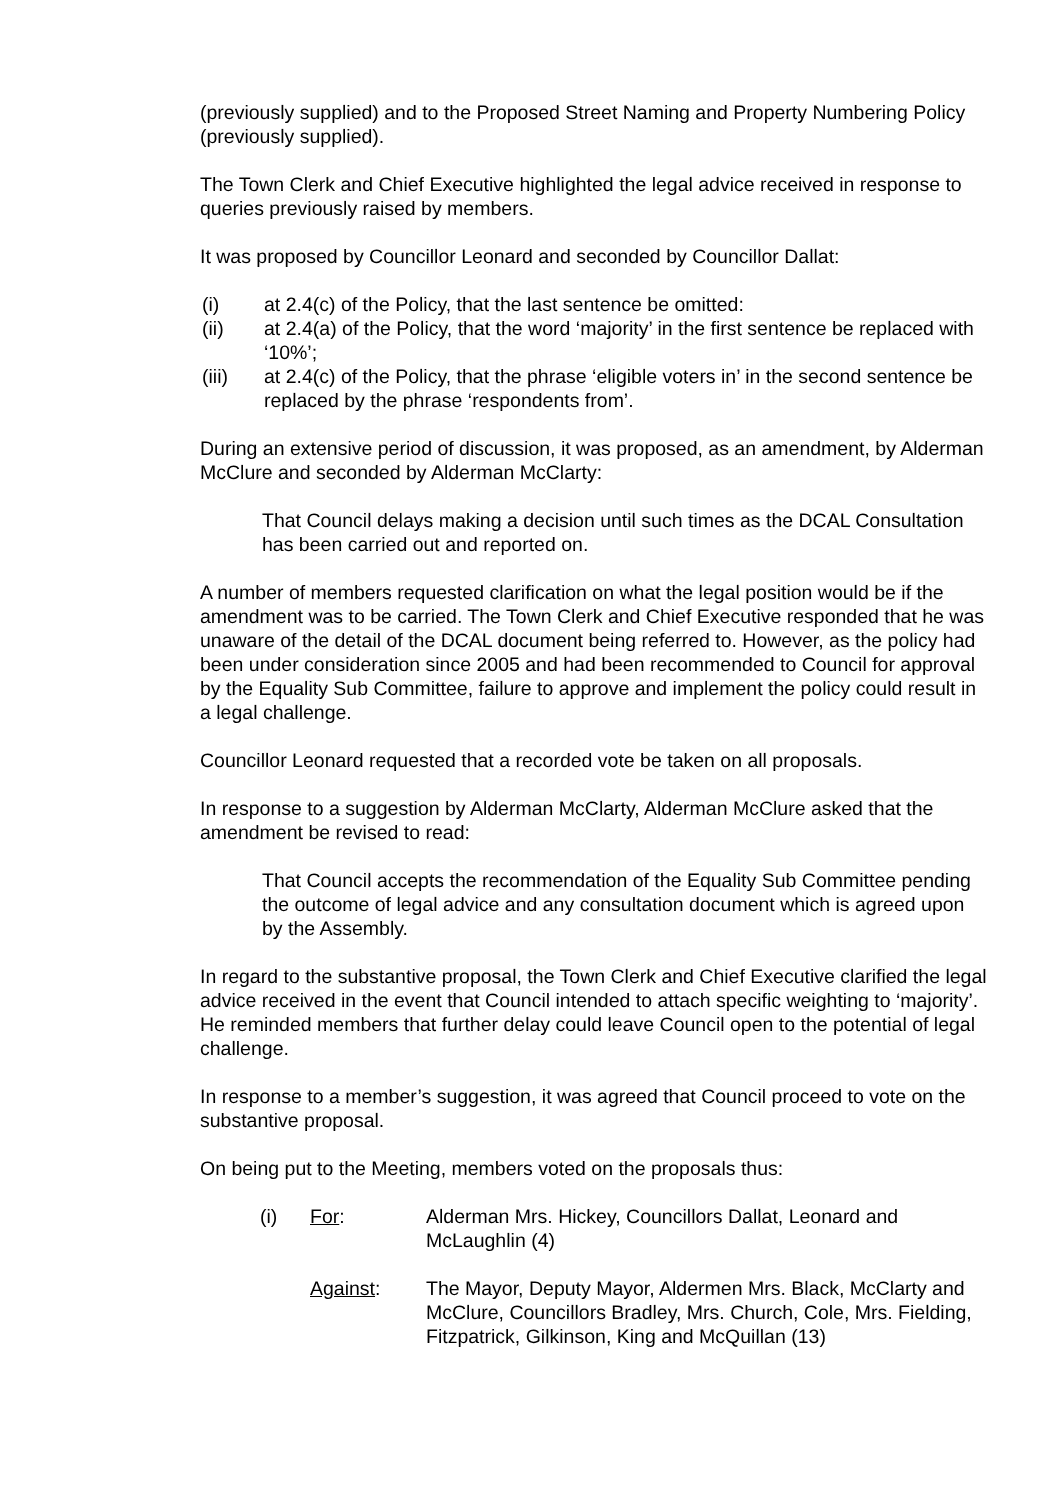(previously supplied) and to the Proposed Street Naming and Property Numbering Policy (previously supplied).
The Town Clerk and Chief Executive highlighted the legal advice received in response to queries previously raised by members.
It was proposed by Councillor Leonard and seconded by Councillor Dallat:
(i) at 2.4(c) of the Policy, that the last sentence be omitted:
(ii) at 2.4(a) of the Policy, that the word ‘majority’ in the first sentence be replaced with ‘10%’;
(iii) at 2.4(c) of the Policy, that the phrase ‘eligible voters in’ in the second sentence be replaced by the phrase ‘respondents from’.
During an extensive period of discussion, it was proposed, as an amendment, by Alderman McClure and seconded by Alderman McClarty:
That Council delays making a decision until such times as the DCAL Consultation has been carried out and reported on.
A number of members requested clarification on what the legal position would be if the amendment was to be carried. The Town Clerk and Chief Executive responded that he was unaware of the detail of the DCAL document being referred to. However, as the policy had been under consideration since 2005 and had been recommended to Council for approval by the Equality Sub Committee, failure to approve and implement the policy could result in a legal challenge.
Councillor Leonard requested that a recorded vote be taken on all proposals.
In response to a suggestion by Alderman McClarty, Alderman McClure asked that the amendment be revised to read:
That Council accepts the recommendation of the Equality Sub Committee pending the outcome of legal advice and any consultation document which is agreed upon by the Assembly.
In regard to the substantive proposal, the Town Clerk and Chief Executive clarified the legal advice received in the event that Council intended to attach specific weighting to ‘majority’. He reminded members that further delay could leave Council open to the potential of legal challenge.
In response to a member’s suggestion, it was agreed that Council proceed to vote on the substantive proposal.
On being put to the Meeting, members voted on the proposals thus:
(i) For: Alderman Mrs. Hickey, Councillors Dallat, Leonard and McLaughlin (4)
Against: The Mayor, Deputy Mayor, Aldermen Mrs. Black, McClarty and McClure, Councillors Bradley, Mrs. Church, Cole, Mrs. Fielding, Fitzpatrick, Gilkinson, King and McQuillan (13)